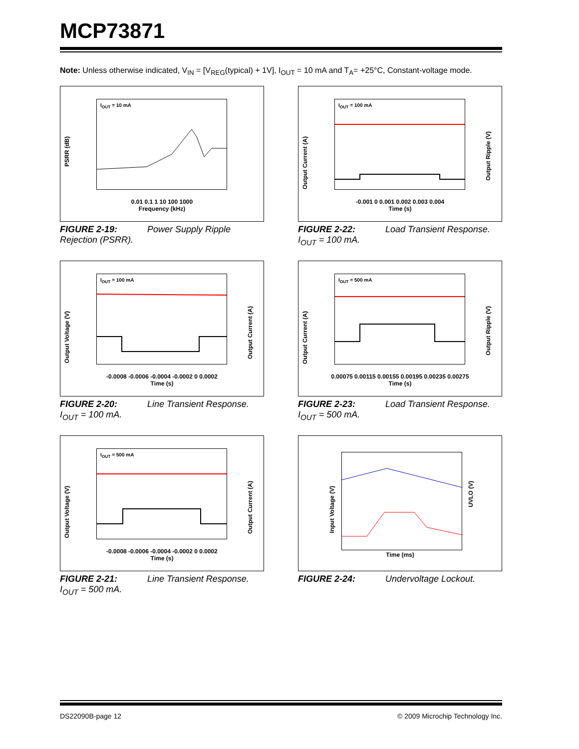MCP73871
Note: Unless otherwise indicated, V<sub>IN</sub> = [V<sub>REG</sub>(typical) + 1V], I<sub>OUT</sub> = 10 mA and T<sub>A</sub>= +25°C, Constant-voltage mode.
I<sub>OUT</sub> = 10 mA
PSRR (dB)
0.01 0.1 1 10 100 1000
Frequency (kHz)
FIGURE 2-19: Power Supply Ripple Rejection (PSRR).
I<sub>OUT</sub> = 100 mA
Output Current (A)
Output Ripple (V)
-0.001 0 0.001 0.002 0.003 0.004
Time (s)
FIGURE 2-22: Load Transient Response. I<sub>OUT</sub> = 100 mA.
I<sub>OUT</sub> = 100 mA
Output Voltage (V)
Output Current (A)
-0.0008 -0.0006 -0.0004 -0.0002 0 0.0002
Time (s)
FIGURE 2-20: Line Transient Response. I<sub>OUT</sub> = 100 mA.
I<sub>OUT</sub> = 500 mA
Output Current (A)
Output Ripple (V)
0.00075 0.00115 0.00155 0.00195 0.00235 0.00275
Time (s)
FIGURE 2-23: Load Transient Response. I<sub>OUT</sub> = 500 mA.
I<sub>OUT</sub> = 500 mA
Output Voltage (V)
Output Current (A)
-0.0008 -0.0006 -0.0004 -0.0002 0 0.0002
Time (s)
FIGURE 2-21: Line Transient Response. I<sub>OUT</sub> = 500 mA.
Input Voltage (V)
UVLO (V)
Time (ms)
FIGURE 2-24: Undervoltage Lockout.
DS22090B-page 12
© 2009 Microchip Technology Inc.